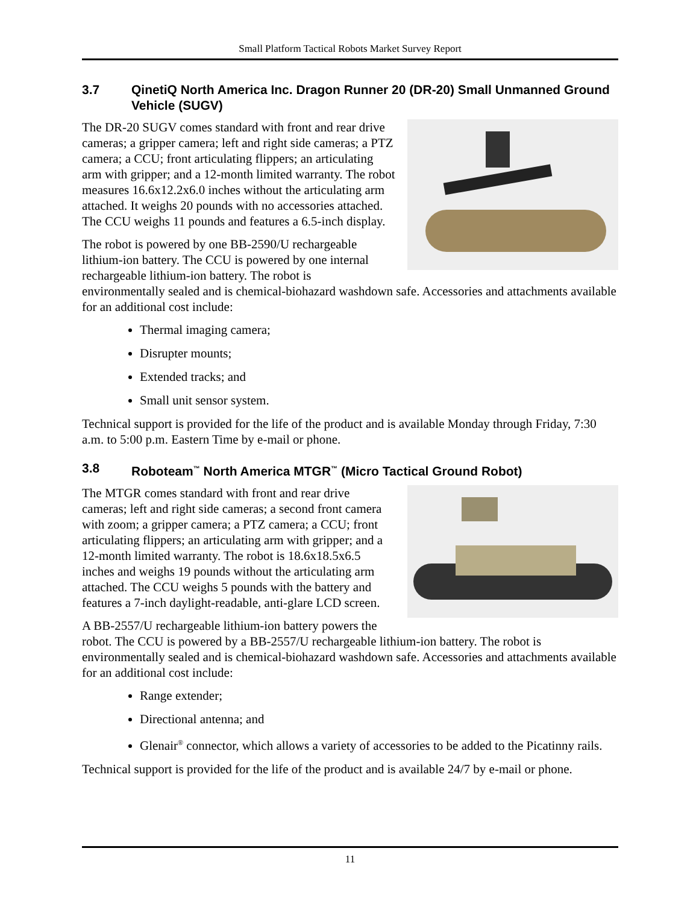Small Platform Tactical Robots Market Survey Report
3.7 QinetiQ North America Inc. Dragon Runner 20 (DR-20) Small Unmanned Ground Vehicle (SUGV)
The DR-20 SUGV comes standard with front and rear drive cameras; a gripper camera; left and right side cameras; a PTZ camera; a CCU; front articulating flippers; an articulating arm with gripper; and a 12-month limited warranty. The robot measures 16.6x12.2x6.0 inches without the articulating arm attached. It weighs 20 pounds with no accessories attached. The CCU weighs 11 pounds and features a 6.5-inch display.
The robot is powered by one BB-2590/U rechargeable lithium-ion battery. The CCU is powered by one internal rechargeable lithium-ion battery. The robot is environmentally sealed and is chemical-biohazard washdown safe. Accessories and attachments available for an additional cost include:
Thermal imaging camera;
Disrupter mounts;
Extended tracks; and
Small unit sensor system.
Technical support is provided for the life of the product and is available Monday through Friday, 7:30 a.m. to 5:00 p.m. Eastern Time by e-mail or phone.
3.8 Roboteam<sup>™</sup> North America MTGR<sup>™</sup> (Micro Tactical Ground Robot)
The MTGR comes standard with front and rear drive cameras; left and right side cameras; a second front camera with zoom; a gripper camera; a PTZ camera; a CCU; front articulating flippers; an articulating arm with gripper; and a 12-month limited warranty. The robot is 18.6x18.5x6.5 inches and weighs 19 pounds without the articulating arm attached. The CCU weighs 5 pounds with the battery and features a 7-inch daylight-readable, anti-glare LCD screen.
A BB-2557/U rechargeable lithium-ion battery powers the robot. The CCU is powered by a BB-2557/U rechargeable lithium-ion battery. The robot is environmentally sealed and is chemical-biohazard washdown safe. Accessories and attachments available for an additional cost include:
Range extender;
Directional antenna; and
Glenair<sup>®</sup> connector, which allows a variety of accessories to be added to the Picatinny rails.
Technical support is provided for the life of the product and is available 24/7 by e-mail or phone.
11